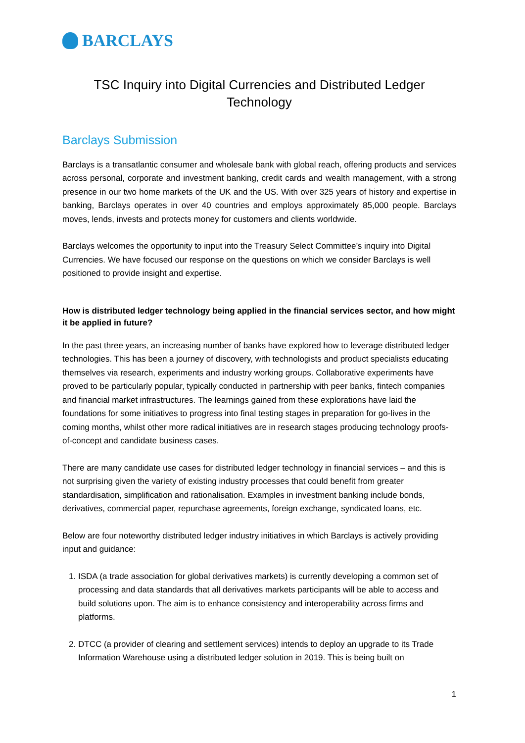BARCLAYS
TSC Inquiry into Digital Currencies and Distributed Ledger Technology
Barclays Submission
Barclays is a transatlantic consumer and wholesale bank with global reach, offering products and services across personal, corporate and investment banking, credit cards and wealth management, with a strong presence in our two home markets of the UK and the US. With over 325 years of history and expertise in banking, Barclays operates in over 40 countries and employs approximately 85,000 people. Barclays moves, lends, invests and protects money for customers and clients worldwide.
Barclays welcomes the opportunity to input into the Treasury Select Committee’s inquiry into Digital Currencies. We have focused our response on the questions on which we consider Barclays is well positioned to provide insight and expertise.
How is distributed ledger technology being applied in the financial services sector, and how might it be applied in future?
In the past three years, an increasing number of banks have explored how to leverage distributed ledger technologies. This has been a journey of discovery, with technologists and product specialists educating themselves via research, experiments and industry working groups. Collaborative experiments have proved to be particularly popular, typically conducted in partnership with peer banks, fintech companies and financial market infrastructures. The learnings gained from these explorations have laid the foundations for some initiatives to progress into final testing stages in preparation for go-lives in the coming months, whilst other more radical initiatives are in research stages producing technology proofs-of-concept and candidate business cases.
There are many candidate use cases for distributed ledger technology in financial services – and this is not surprising given the variety of existing industry processes that could benefit from greater standardisation, simplification and rationalisation. Examples in investment banking include bonds, derivatives, commercial paper, repurchase agreements, foreign exchange, syndicated loans, etc.
Below are four noteworthy distributed ledger industry initiatives in which Barclays is actively providing input and guidance:
1. ISDA (a trade association for global derivatives markets) is currently developing a common set of processing and data standards that all derivatives markets participants will be able to access and build solutions upon. The aim is to enhance consistency and interoperability across firms and platforms.
2. DTCC (a provider of clearing and settlement services) intends to deploy an upgrade to its Trade Information Warehouse using a distributed ledger solution in 2019. This is being built on
1